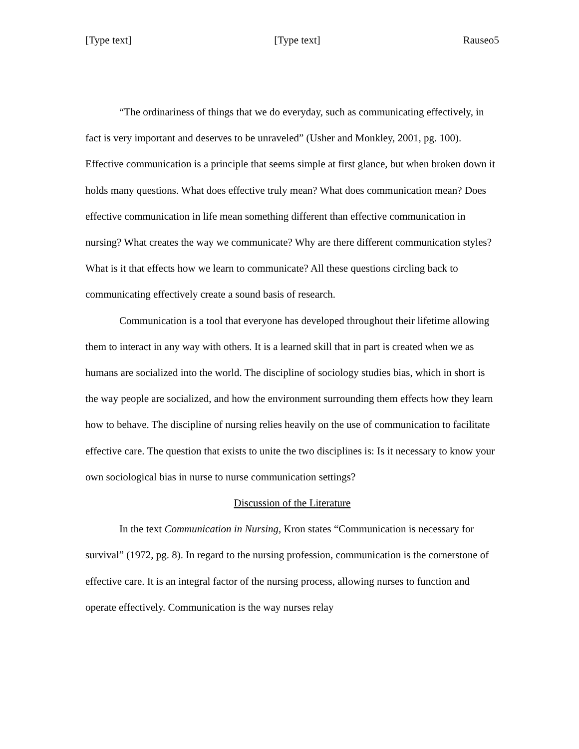[Type text] [Type text] Rauseo5
“The ordinariness of things that we do everyday, such as communicating effectively, in fact is very important and deserves to be unraveled” (Usher and Monkley, 2001, pg. 100). Effective communication is a principle that seems simple at first glance, but when broken down it holds many questions. What does effective truly mean? What does communication mean? Does effective communication in life mean something different than effective communication in nursing? What creates the way we communicate? Why are there different communication styles? What is it that effects how we learn to communicate? All these questions circling back to communicating effectively create a sound basis of research.
Communication is a tool that everyone has developed throughout their lifetime allowing them to interact in any way with others. It is a learned skill that in part is created when we as humans are socialized into the world. The discipline of sociology studies bias, which in short is the way people are socialized, and how the environment surrounding them effects how they learn how to behave. The discipline of nursing relies heavily on the use of communication to facilitate effective care. The question that exists to unite the two disciplines is: Is it necessary to know your own sociological bias in nurse to nurse communication settings?
Discussion of the Literature
In the text Communication in Nursing, Kron states “Communication is necessary for survival” (1972, pg. 8). In regard to the nursing profession, communication is the cornerstone of effective care. It is an integral factor of the nursing process, allowing nurses to function and operate effectively. Communication is the way nurses relay